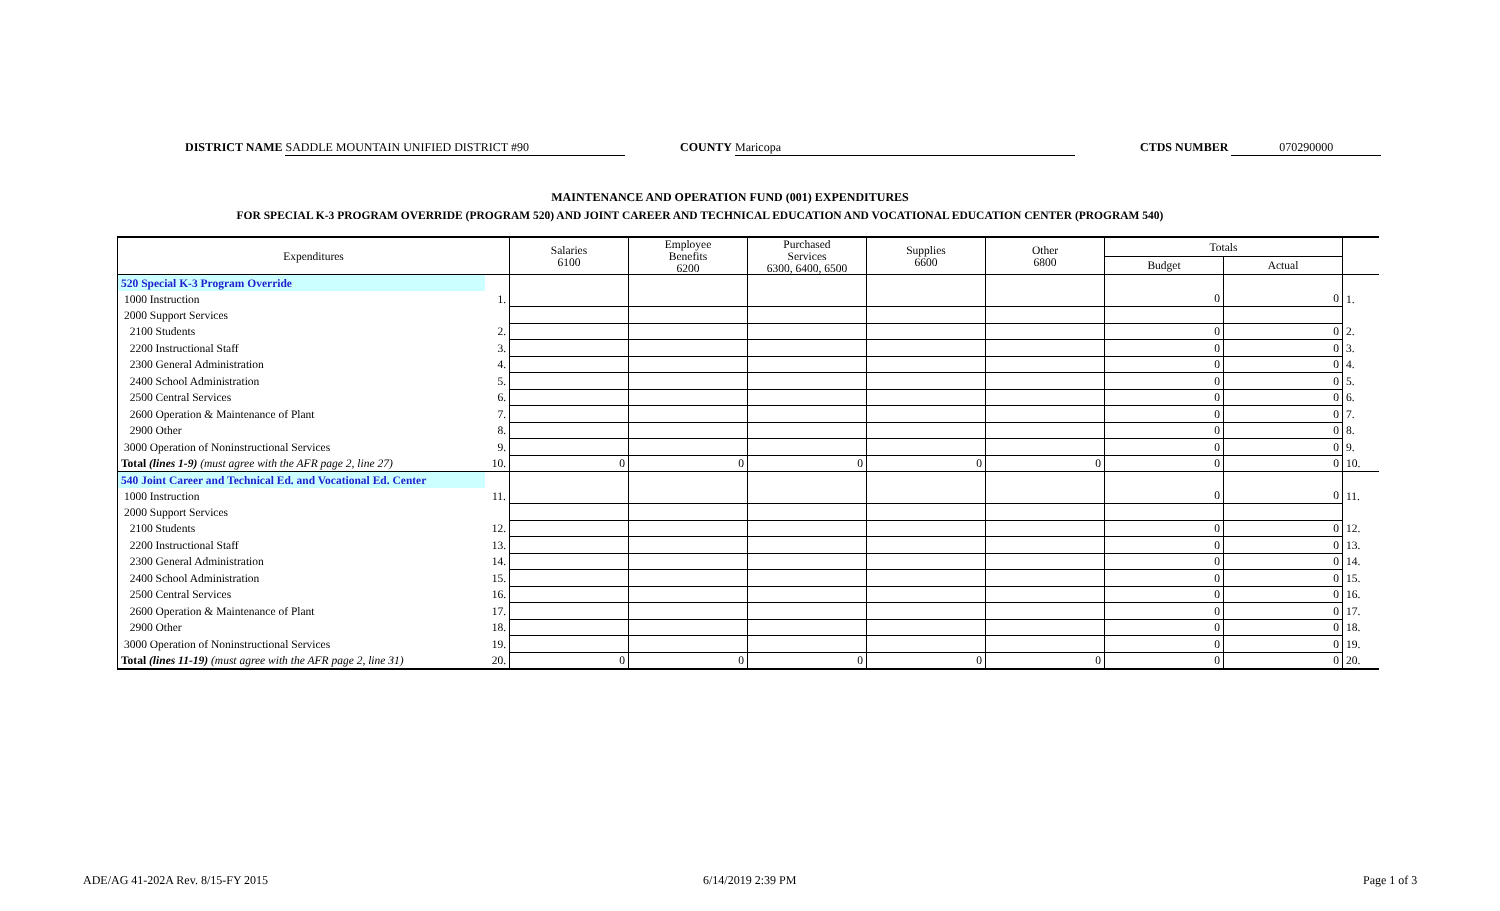DISTRICT NAME SADDLE MOUNTAIN UNIFIED DISTRICT #90 COUNTY Maricopa CTDS NUMBER 070290000
MAINTENANCE AND OPERATION FUND (001) EXPENDITURES
FOR SPECIAL K-3 PROGRAM OVERRIDE (PROGRAM 520) AND JOINT CAREER AND TECHNICAL EDUCATION AND VOCATIONAL EDUCATION CENTER (PROGRAM 540)
| Expenditures | | Salaries 6100 | Employee Benefits 6200 | Purchased Services 6300, 6400, 6500 | Supplies 6600 | Other 6800 | Totals | | |
| --- | --- | --- | --- | --- | --- | --- | --- | --- | --- |
| | | | | | | | Budget | Actual | |
| 520 Special K-3 Program Override | | | | | | | | | |
| 1000 Instruction | 1. | | | | | | 0 | 0 | 1. |
| 2000 Support Services | | | | | | | | | |
| 2100 Students | 2. | | | | | | 0 | 0 | 2. |
| 2200 Instructional Staff | 3. | | | | | | 0 | 0 | 3. |
| 2300 General Administration | 4. | | | | | | 0 | 0 | 4. |
| 2400 School Administration | 5. | | | | | | 0 | 0 | 5. |
| 2500 Central Services | 6. | | | | | | 0 | 0 | 6. |
| 2600 Operation & Maintenance of Plant | 7. | | | | | | 0 | 0 | 7. |
| 2900 Other | 8. | | | | | | 0 | 0 | 8. |
| 3000 Operation of Noninstructional Services | 9. | | | | | | 0 | 0 | 9. |
| Total (lines 1-9) (must agree with the AFR page 2, line 27) | 10. | 0 | 0 | 0 | 0 | 0 | 0 | 0 | 10. |
| 540 Joint Career and Technical Ed. and Vocational Ed. Center | | | | | | | | | |
| 1000 Instruction | 11. | | | | | | 0 | 0 | 11. |
| 2000 Support Services | | | | | | | | | |
| 2100 Students | 12. | | | | | | 0 | 0 | 12. |
| 2200 Instructional Staff | 13. | | | | | | 0 | 0 | 13. |
| 2300 General Administration | 14. | | | | | | 0 | 0 | 14. |
| 2400 School Administration | 15. | | | | | | 0 | 0 | 15. |
| 2500 Central Services | 16. | | | | | | 0 | 0 | 16. |
| 2600 Operation & Maintenance of Plant | 17. | | | | | | 0 | 0 | 17. |
| 2900 Other | 18. | | | | | | 0 | 0 | 18. |
| 3000 Operation of Noninstructional Services | 19. | | | | | | 0 | 0 | 19. |
| Total (lines 11-19) (must agree with the AFR page 2, line 31) | 20. | 0 | 0 | 0 | 0 | 0 | 0 | 0 | 20. |
ADE/AG 41-202A Rev. 8/15-FY 2015
6/14/2019 2:39 PM Page 1 of 3